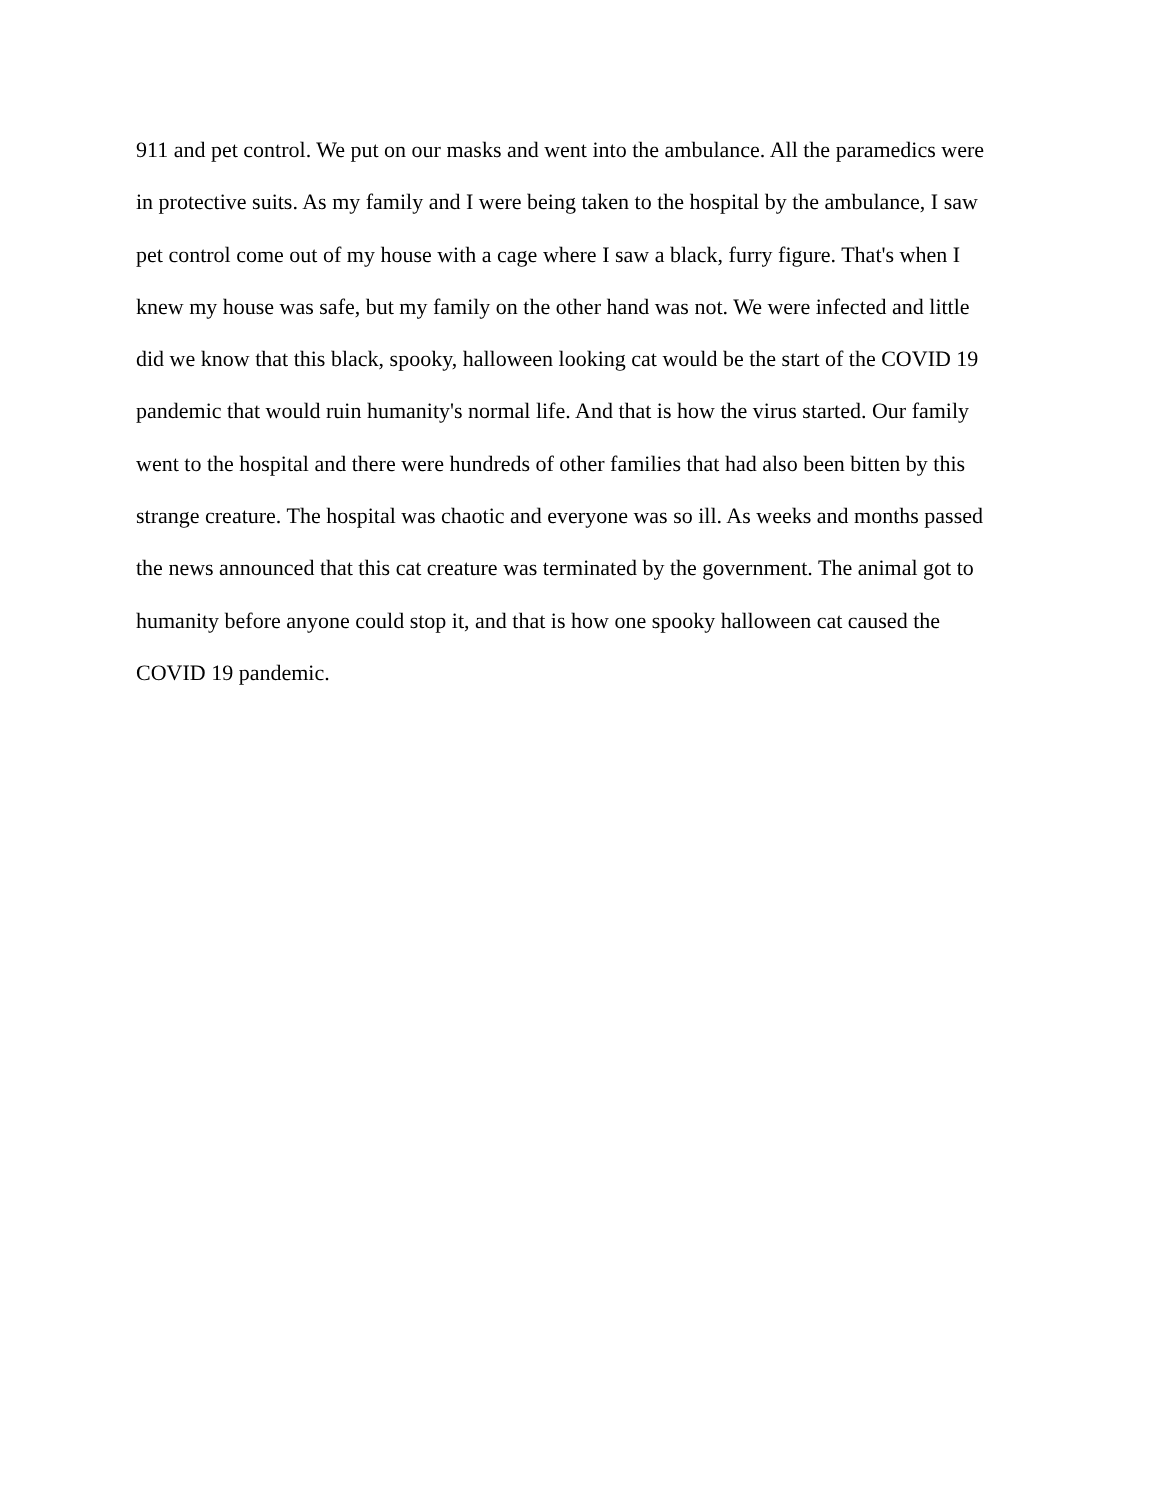911 and pet control. We put on our masks and went into the ambulance. All the paramedics were
in protective suits. As my family and I were being taken to the hospital by the ambulance, I saw
pet control come out of my house with a cage where I saw a black, furry figure. That's when I
knew my house was safe, but my family on the other hand was not. We were infected and little
did we know that this black, spooky, halloween looking cat would be the start of the COVID 19
pandemic that would ruin humanity's normal life. And that is how the virus started. Our family
went to the hospital and there were hundreds of other families that had also been bitten by this
strange creature. The hospital was chaotic and everyone was so ill. As weeks and months passed
the news announced that this cat creature was terminated by the government. The animal got to
humanity before anyone could stop it, and that is how one spooky halloween cat caused the
COVID 19 pandemic.